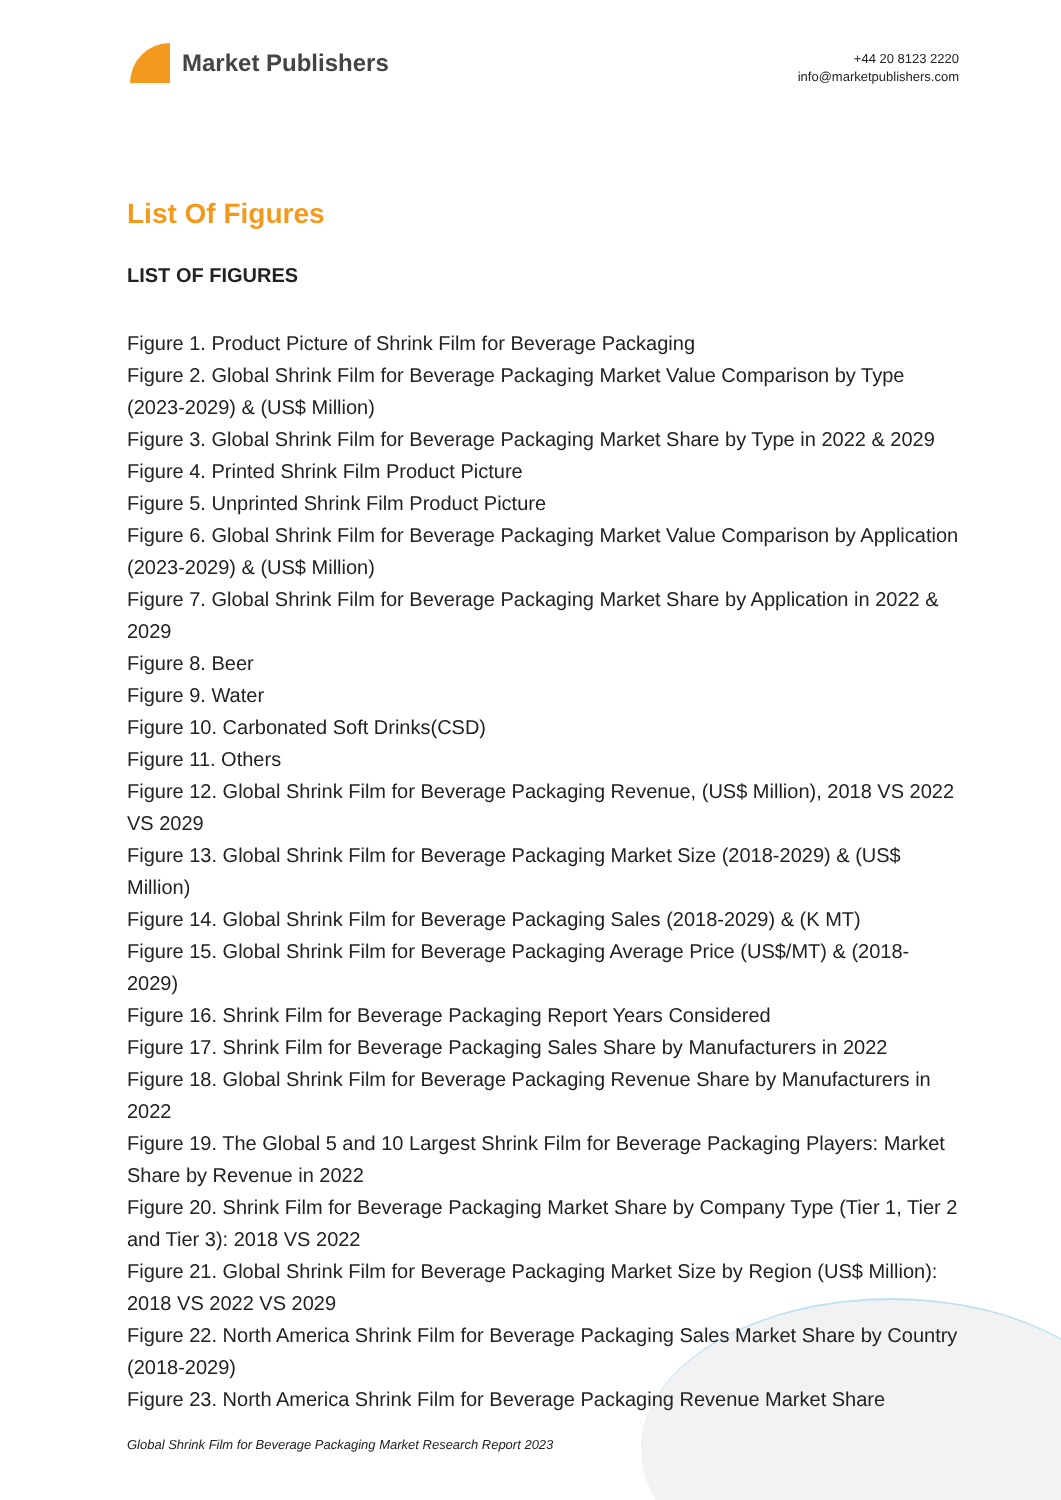Market Publishers
+44 20 8123 2220
info@marketpublishers.com
List Of Figures
LIST OF FIGURES
Figure 1. Product Picture of Shrink Film for Beverage Packaging
Figure 2. Global Shrink Film for Beverage Packaging Market Value Comparison by Type (2023-2029) & (US$ Million)
Figure 3. Global Shrink Film for Beverage Packaging Market Share by Type in 2022 & 2029
Figure 4. Printed Shrink Film Product Picture
Figure 5. Unprinted Shrink Film Product Picture
Figure 6. Global Shrink Film for Beverage Packaging Market Value Comparison by Application (2023-2029) & (US$ Million)
Figure 7. Global Shrink Film for Beverage Packaging Market Share by Application in 2022 & 2029
Figure 8. Beer
Figure 9. Water
Figure 10. Carbonated Soft Drinks(CSD)
Figure 11. Others
Figure 12. Global Shrink Film for Beverage Packaging Revenue, (US$ Million), 2018 VS 2022 VS 2029
Figure 13. Global Shrink Film for Beverage Packaging Market Size (2018-2029) & (US$ Million)
Figure 14. Global Shrink Film for Beverage Packaging Sales (2018-2029) & (K MT)
Figure 15. Global Shrink Film for Beverage Packaging Average Price (US$/MT) & (2018-2029)
Figure 16. Shrink Film for Beverage Packaging Report Years Considered
Figure 17. Shrink Film for Beverage Packaging Sales Share by Manufacturers in 2022
Figure 18. Global Shrink Film for Beverage Packaging Revenue Share by Manufacturers in 2022
Figure 19. The Global 5 and 10 Largest Shrink Film for Beverage Packaging Players: Market Share by Revenue in 2022
Figure 20. Shrink Film for Beverage Packaging Market Share by Company Type (Tier 1, Tier 2 and Tier 3): 2018 VS 2022
Figure 21. Global Shrink Film for Beverage Packaging Market Size by Region (US$ Million): 2018 VS 2022 VS 2029
Figure 22. North America Shrink Film for Beverage Packaging Sales Market Share by Country (2018-2029)
Figure 23. North America Shrink Film for Beverage Packaging Revenue Market Share
Global Shrink Film for Beverage Packaging Market Research Report 2023